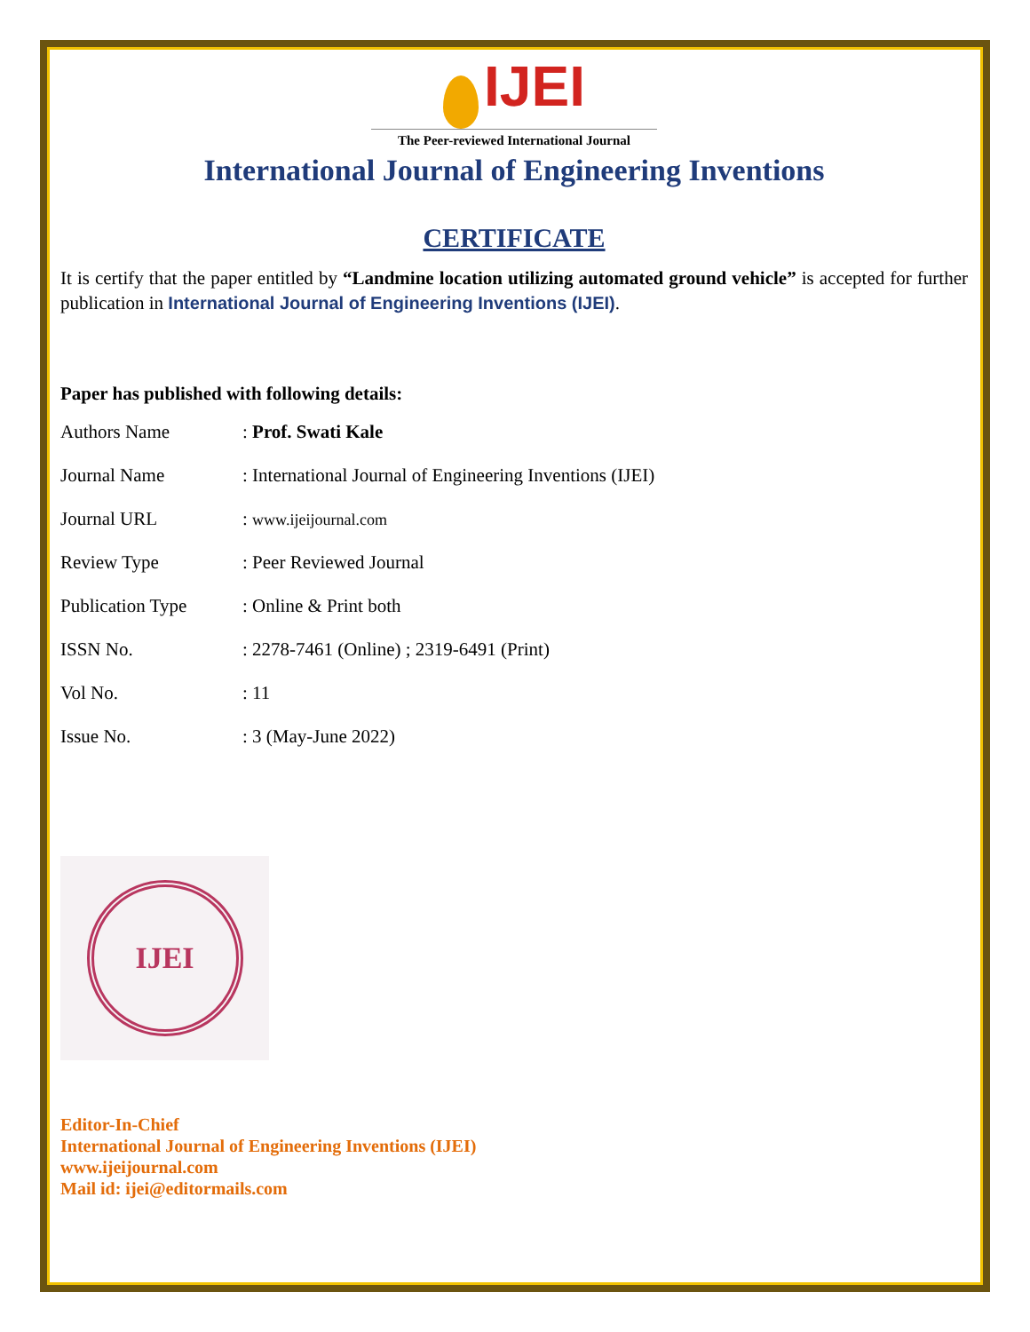IJEI
The Peer-reviewed International Journal
International Journal of Engineering Inventions
CERTIFICATE
It is certify that the paper entitled by “Landmine location utilizing automated ground vehicle” is accepted for further publication in International Journal of Engineering Inventions (IJEI).
Paper has published with following details:
| Authors Name | : Prof. Swati Kale |
| Journal Name | : International Journal of Engineering Inventions (IJEI) |
| Journal URL | : www.ijeijournal.com |
| Review Type | : Peer Reviewed Journal |
| Publication Type | : Online & Print both |
| ISSN No. | : 2278-7461 (Online) ; 2319-6491 (Print) |
| Vol No. | : 11 |
| Issue No. | : 3 (May-June 2022) |
IJEI
Editor-In-Chief
International Journal of Engineering Inventions (IJEI)
www.ijeijournal.com
Mail id: ijei@editormails.com